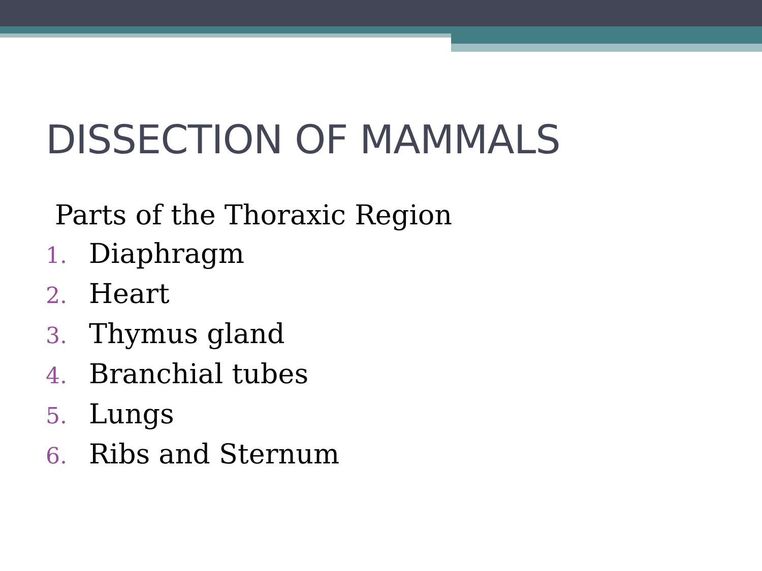DISSECTION OF MAMMALS
Parts of the Thoraxic Region
1. Diaphragm
2. Heart
3. Thymus gland
4. Branchial tubes
5. Lungs
6. Ribs and Sternum